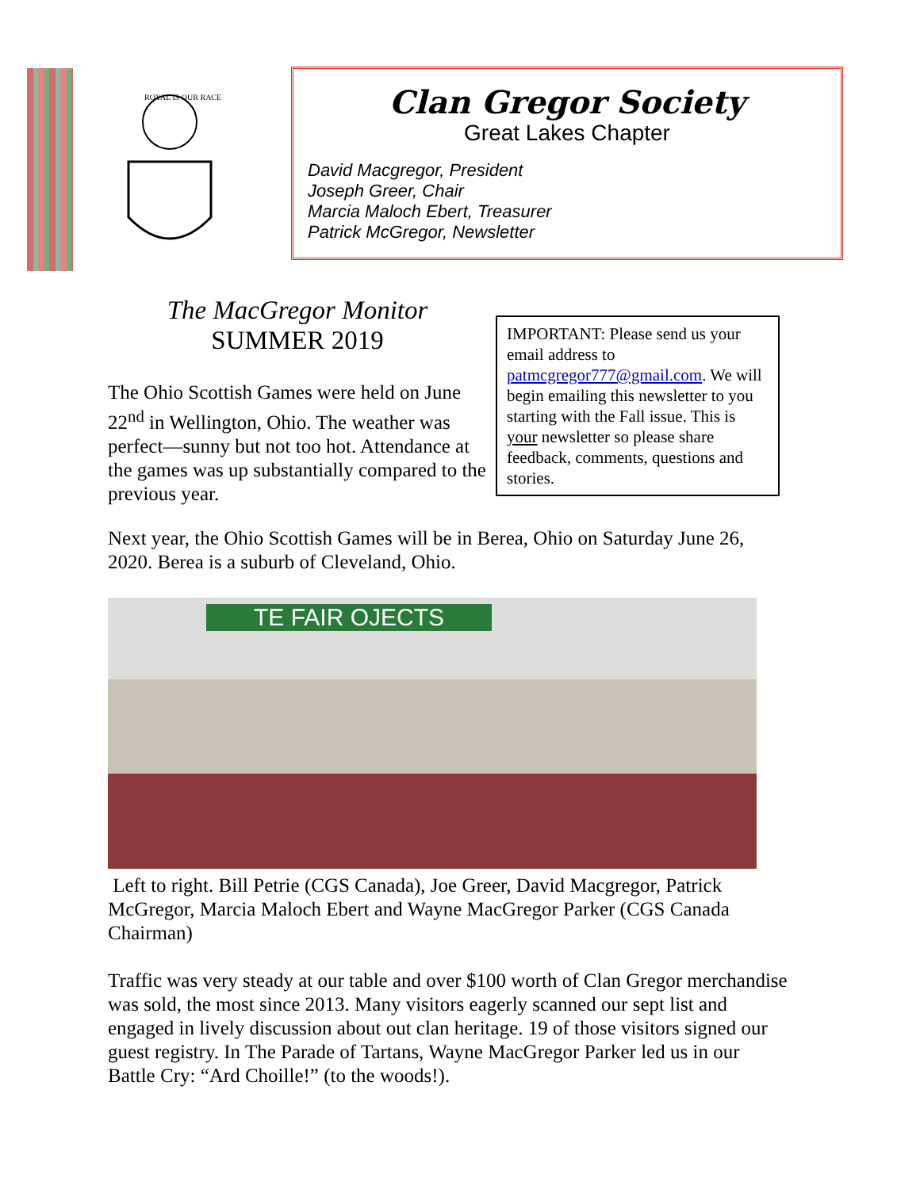ROYAL IS OUR RACE
Clan Gregor Society
Great Lakes Chapter
David Macgregor, President
Joseph Greer, Chair
Marcia Maloch Ebert, Treasurer
Patrick McGregor, Newsletter
The MacGregor Monitor
SUMMER 2019
The Ohio Scottish Games were held on June 22<sup>nd</sup> in Wellington, Ohio. The weather was perfect—sunny but not too hot. Attendance at the games was up substantially compared to the previous year.
IMPORTANT: Please send us your email address to patmcgregor777@gmail.com. We will begin emailing this newsletter to you starting with the Fall issue. This is your newsletter so please share feedback, comments, questions and stories.
Next year, the Ohio Scottish Games will be in Berea, Ohio on Saturday June 26, 2020. Berea is a suburb of Cleveland, Ohio.
TE FAIR OJECTS
Left to right. Bill Petrie (CGS Canada), Joe Greer, David Macgregor, Patrick McGregor, Marcia Maloch Ebert and Wayne MacGregor Parker (CGS Canada Chairman)
Traffic was very steady at our table and over $100 worth of Clan Gregor merchandise was sold, the most since 2013. Many visitors eagerly scanned our sept list and engaged in lively discussion about out clan heritage. 19 of those visitors signed our guest registry. In The Parade of Tartans, Wayne MacGregor Parker led us in our Battle Cry: “Ard Choille!” (to the woods!).